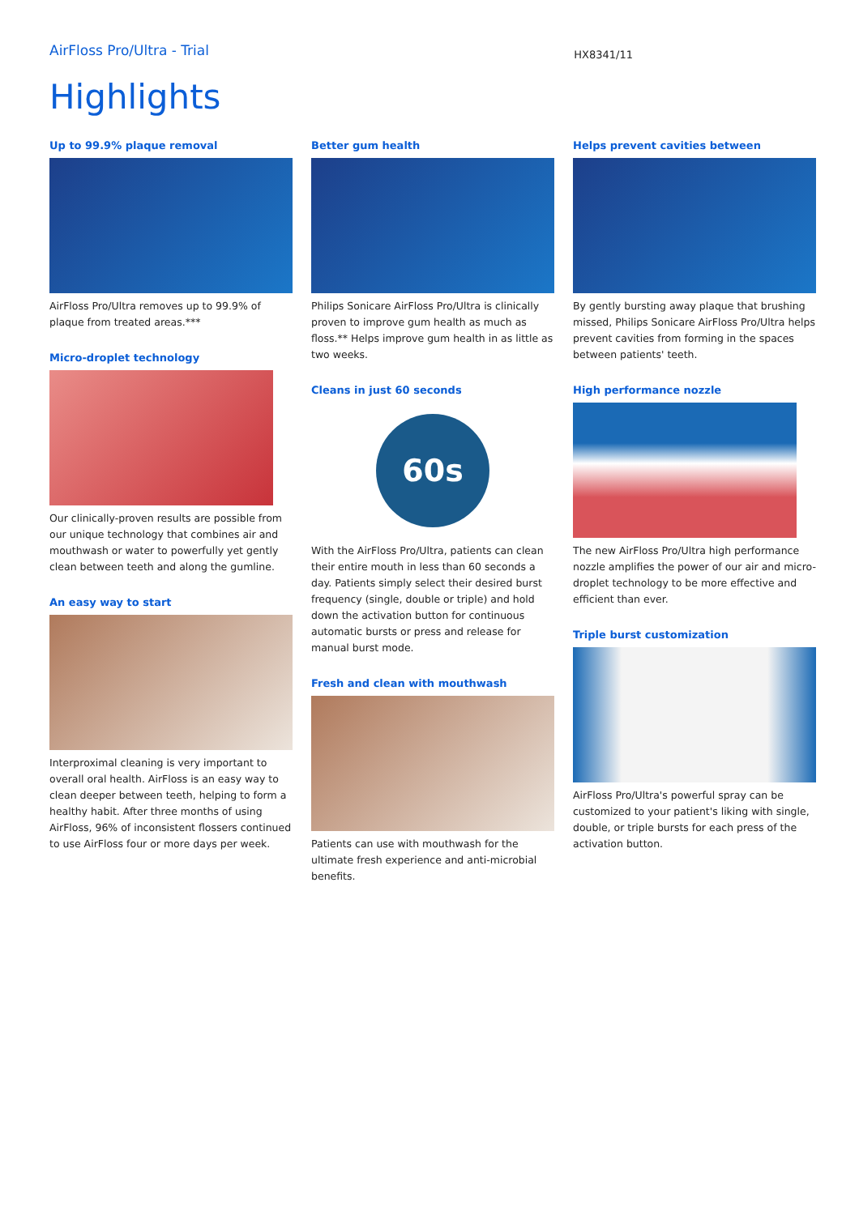AirFloss Pro/Ultra - Trial
HX8341/11
Highlights
Up to 99.9% plaque removal
AirFloss Pro/Ultra removes up to 99.9% of plaque from treated areas.***
Micro-droplet technology
Our clinically-proven results are possible from our unique technology that combines air and mouthwash or water to powerfully yet gently clean between teeth and along the gumline.
An easy way to start
Interproximal cleaning is very important to overall oral health. AirFloss is an easy way to clean deeper between teeth, helping to form a healthy habit. After three months of using AirFloss, 96% of inconsistent flossers continued to use AirFloss four or more days per week.
Better gum health
Philips Sonicare AirFloss Pro/Ultra is clinically proven to improve gum health as much as floss.** Helps improve gum health in as little as two weeks.
Cleans in just 60 seconds
60s
With the AirFloss Pro/Ultra, patients can clean their entire mouth in less than 60 seconds a day. Patients simply select their desired burst frequency (single, double or triple) and hold down the activation button for continuous automatic bursts or press and release for manual burst mode.
Fresh and clean with mouthwash
Patients can use with mouthwash for the ultimate fresh experience and anti-microbial benefits.
Helps prevent cavities between
By gently bursting away plaque that brushing missed, Philips Sonicare AirFloss Pro/Ultra helps prevent cavities from forming in the spaces between patients' teeth.
High performance nozzle
The new AirFloss Pro/Ultra high performance nozzle amplifies the power of our air and micro-droplet technology to be more effective and efficient than ever.
Triple burst customization
AirFloss Pro/Ultra's powerful spray can be customized to your patient's liking with single, double, or triple bursts for each press of the activation button.